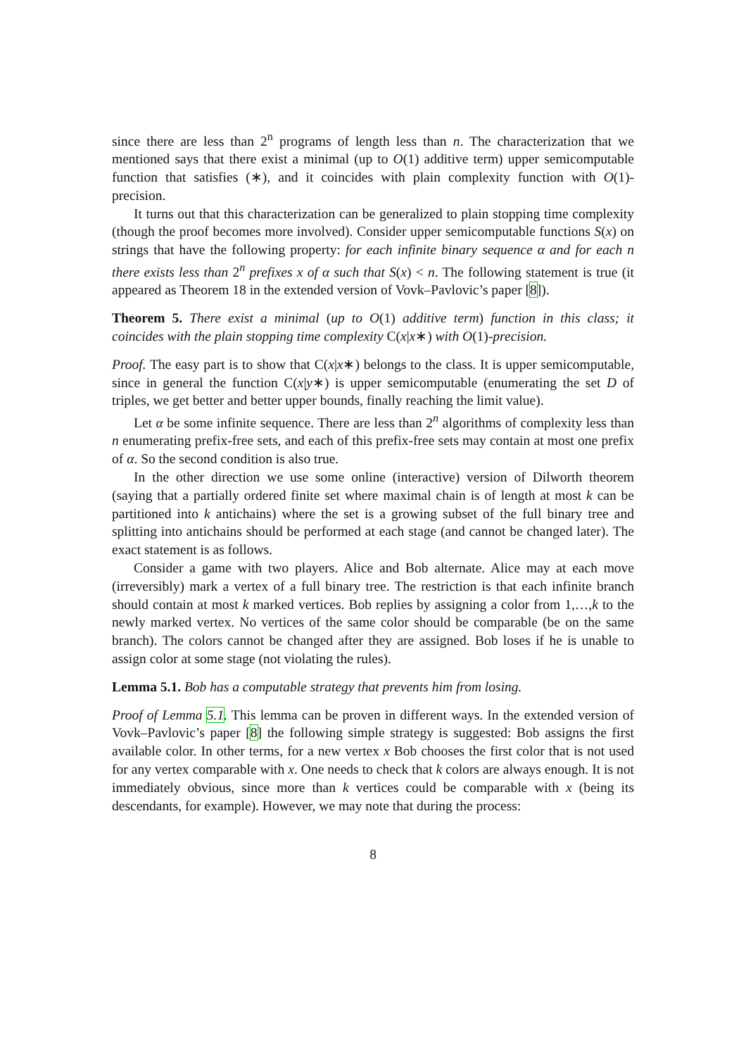since there are less than 2<sup>n</sup> programs of length less than n. The characterization that we mentioned says that there exist a minimal (up to O(1) additive term) upper semicomputable function that satisfies (∗), and it coincides with plain complexity function with O(1)-precision.
It turns out that this characterization can be generalized to plain stopping time complexity (though the proof becomes more involved). Consider upper semicomputable functions S(x) on strings that have the following property: for each infinite binary sequence α and for each n there exists less than 2<sup>n</sup> prefixes x of α such that S(x) < n. The following statement is true (it appeared as Theorem 18 in the extended version of Vovk–Pavlovic’s paper [8]).
Theorem 5. There exist a minimal (up to O(1) additive term) function in this class; it coincides with the plain stopping time complexity C(x|x∗) with O(1)-precision.
Proof. The easy part is to show that C(x|x∗) belongs to the class. It is upper semicomputable, since in general the function C(x|y∗) is upper semicomputable (enumerating the set D of triples, we get better and better upper bounds, finally reaching the limit value).
Let α be some infinite sequence. There are less than 2<sup>n</sup> algorithms of complexity less than n enumerating prefix-free sets, and each of this prefix-free sets may contain at most one prefix of α. So the second condition is also true.
In the other direction we use some online (interactive) version of Dilworth theorem (saying that a partially ordered finite set where maximal chain is of length at most k can be partitioned into k antichains) where the set is a growing subset of the full binary tree and splitting into antichains should be performed at each stage (and cannot be changed later). The exact statement is as follows.
Consider a game with two players. Alice and Bob alternate. Alice may at each move (irreversibly) mark a vertex of a full binary tree. The restriction is that each infinite branch should contain at most k marked vertices. Bob replies by assigning a color from 1,…,k to the newly marked vertex. No vertices of the same color should be comparable (be on the same branch). The colors cannot be changed after they are assigned. Bob loses if he is unable to assign color at some stage (not violating the rules).
Lemma 5.1. Bob has a computable strategy that prevents him from losing.
Proof of Lemma 5.1. This lemma can be proven in different ways. In the extended version of Vovk–Pavlovic’s paper [8] the following simple strategy is suggested: Bob assigns the first available color. In other terms, for a new vertex x Bob chooses the first color that is not used for any vertex comparable with x. One needs to check that k colors are always enough. It is not immediately obvious, since more than k vertices could be comparable with x (being its descendants, for example). However, we may note that during the process:
8